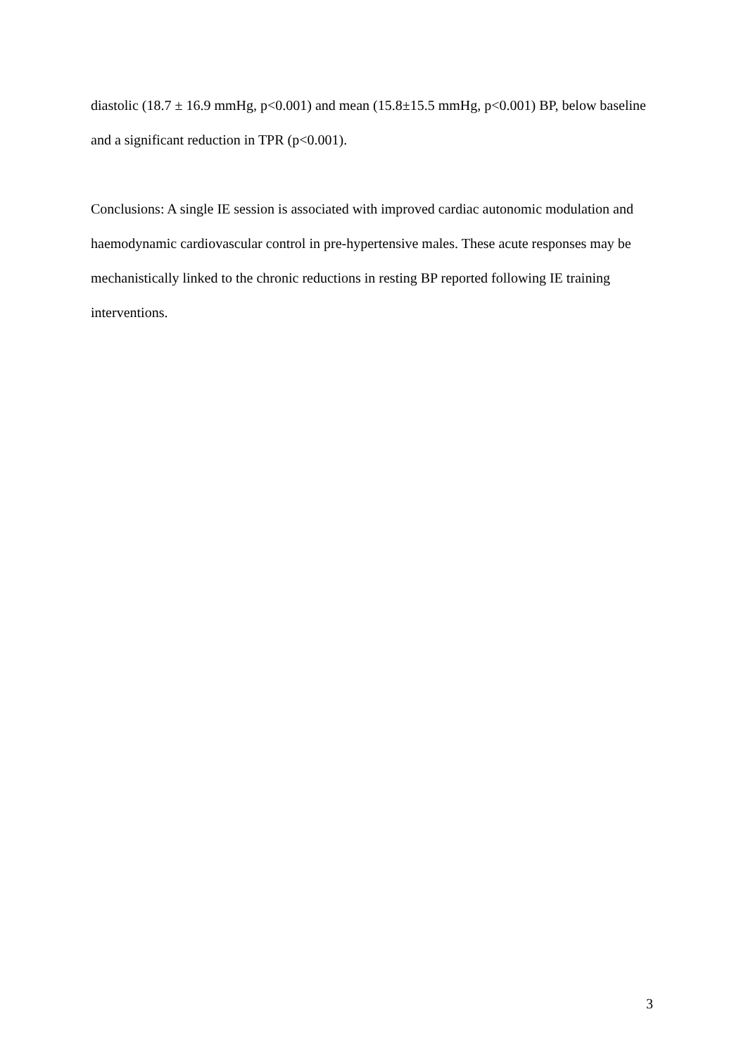diastolic (18.7 ± 16.9 mmHg, p<0.001) and mean (15.8±15.5 mmHg, p<0.001) BP, below baseline and a significant reduction in TPR (p<0.001).
Conclusions: A single IE session is associated with improved cardiac autonomic modulation and haemodynamic cardiovascular control in pre-hypertensive males. These acute responses may be mechanistically linked to the chronic reductions in resting BP reported following IE training interventions.
3